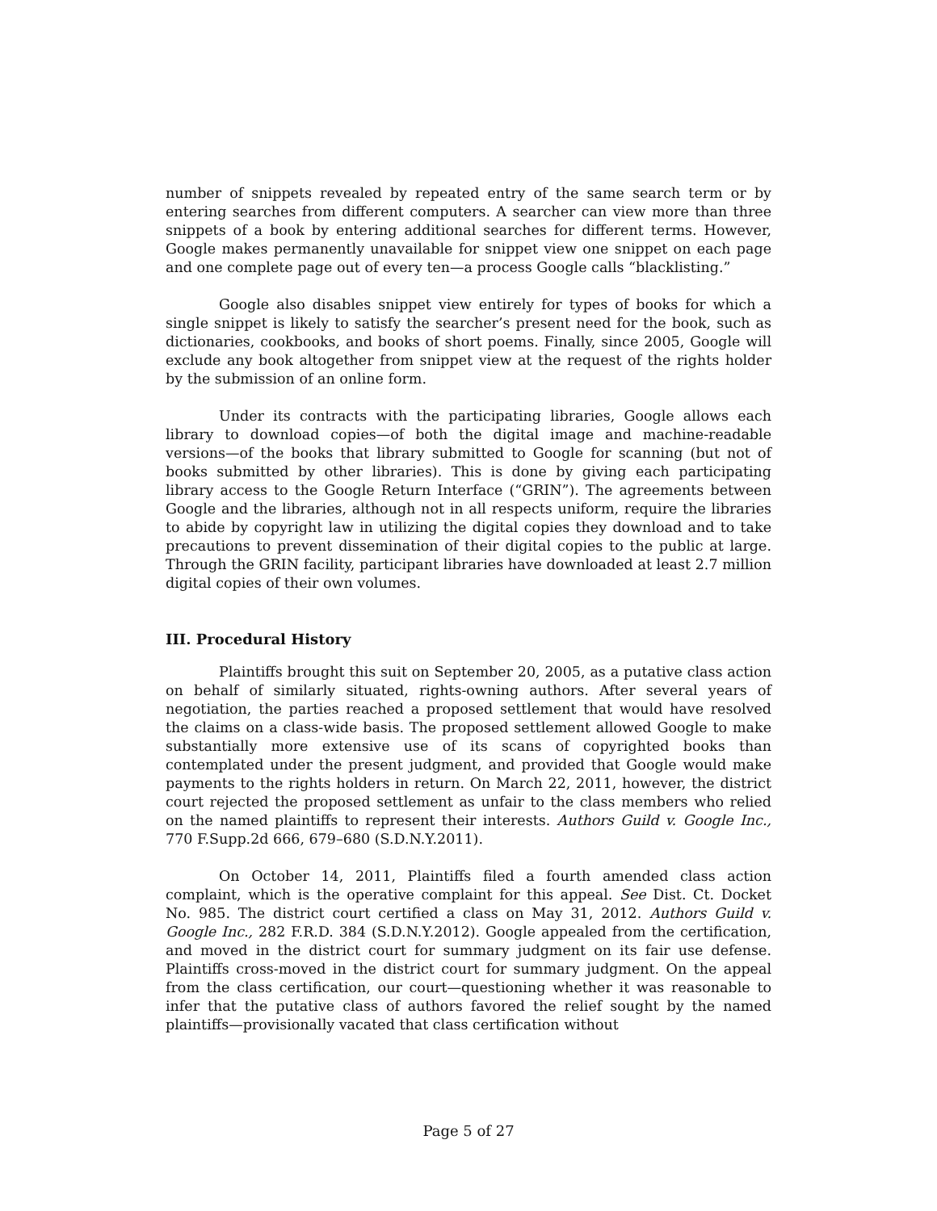number of snippets revealed by repeated entry of the same search term or by entering searches from different computers. A searcher can view more than three snippets of a book by entering additional searches for different terms. However, Google makes permanently unavailable for snippet view one snippet on each page and one complete page out of every ten—a process Google calls “blacklisting.”
Google also disables snippet view entirely for types of books for which a single snippet is likely to satisfy the searcher’s present need for the book, such as dictionaries, cookbooks, and books of short poems. Finally, since 2005, Google will exclude any book altogether from snippet view at the request of the rights holder by the submission of an online form.
Under its contracts with the participating libraries, Google allows each library to download copies—of both the digital image and machine-readable versions—of the books that library submitted to Google for scanning (but not of books submitted by other libraries). This is done by giving each participating library access to the Google Return Interface (“GRIN”). The agreements between Google and the libraries, although not in all respects uniform, require the libraries to abide by copyright law in utilizing the digital copies they download and to take precautions to prevent dissemination of their digital copies to the public at large. Through the GRIN facility, participant libraries have downloaded at least 2.7 million digital copies of their own volumes.
III. Procedural History
Plaintiffs brought this suit on September 20, 2005, as a putative class action on behalf of similarly situated, rights-owning authors. After several years of negotiation, the parties reached a proposed settlement that would have resolved the claims on a class-wide basis. The proposed settlement allowed Google to make substantially more extensive use of its scans of copyrighted books than contemplated under the present judgment, and provided that Google would make payments to the rights holders in return. On March 22, 2011, however, the district court rejected the proposed settlement as unfair to the class members who relied on the named plaintiffs to represent their interests. Authors Guild v. Google Inc., 770 F.Supp.2d 666, 679–680 (S.D.N.Y.2011).
On October 14, 2011, Plaintiffs filed a fourth amended class action complaint, which is the operative complaint for this appeal. See Dist. Ct. Docket No. 985. The district court certified a class on May 31, 2012. Authors Guild v. Google Inc., 282 F.R.D. 384 (S.D.N.Y.2012). Google appealed from the certification, and moved in the district court for summary judgment on its fair use defense. Plaintiffs cross-moved in the district court for summary judgment. On the appeal from the class certification, our court—questioning whether it was reasonable to infer that the putative class of authors favored the relief sought by the named plaintiffs—provisionally vacated that class certification without
Page 5 of 27